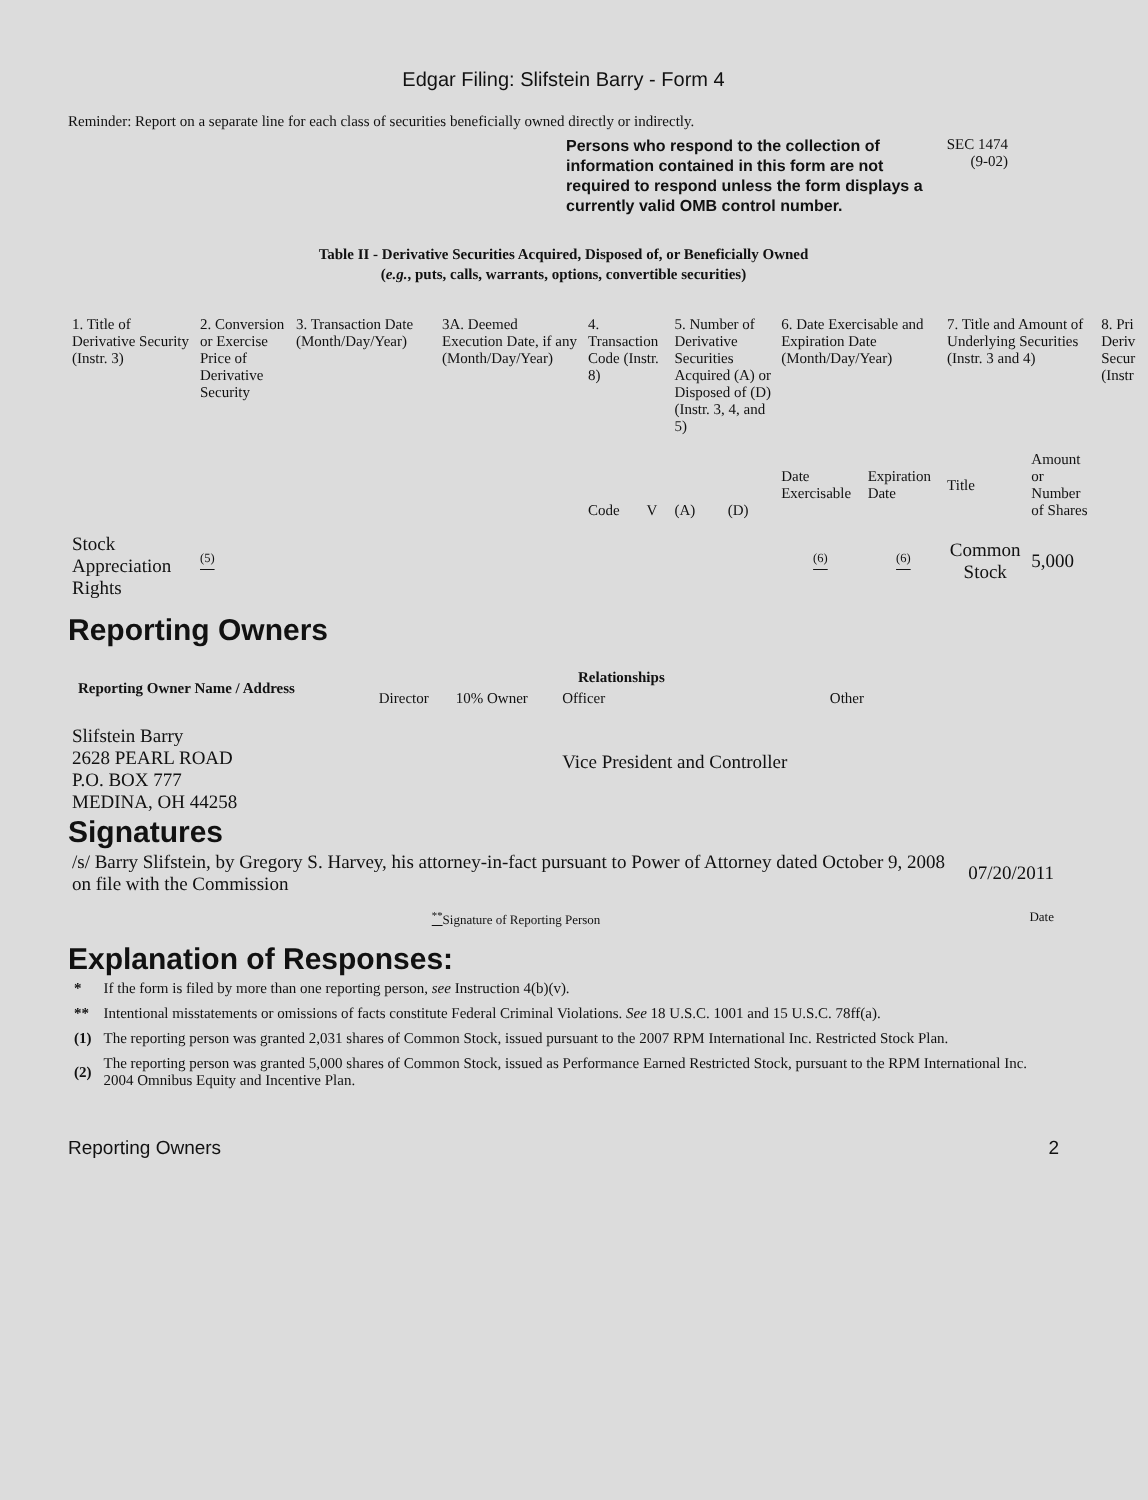Edgar Filing: Slifstein Barry - Form 4
Reminder: Report on a separate line for each class of securities beneficially owned directly or indirectly.
Persons who respond to the collection of information contained in this form are not required to respond unless the form displays a currently valid OMB control number.
SEC 1474
(9-02)
Table II - Derivative Securities Acquired, Disposed of, or Beneficially Owned
(e.g., puts, calls, warrants, options, convertible securities)
| 1. Title of Derivative Security (Instr. 3) | 2. Conversion or Exercise Price of Derivative Security | 3. Transaction Date (Month/Day/Year) | 3A. Deemed Execution Date, if any (Month/Day/Year) | 4. Transaction Code (Instr. 8) | | 5. Number of Derivative Securities Acquired (A) or Disposed of (D) (Instr. 3, 4, and 5) | | 6. Date Exercisable and Expiration Date (Month/Day/Year) | | 7. Title and Amount of Underlying Securities (Instr. 3 and 4) | | 8. Pri Deriv Secur (Instr |
| | | | | Code | V | (A) | (D) | Date Exercisable | Expiration Date | Title | Amount or Number of Shares | |
| Stock Appreciation Rights | <sup>(5)</sup> | | | | | | | <sup>(6)</sup> | <sup>(6)</sup> | Common Stock | 5,000 | |
Reporting Owners
| Reporting Owner Name / Address | Relationships | | | |
| --- | --- | --- | --- | --- |
| | Director | 10% Owner | Officer | Other |
| Slifstein Barry 2628 PEARL ROAD P.O. BOX 777 MEDINA, OH 44258 | | | Vice President and Controller | |
Signatures
| /s/ Barry Slifstein, by Gregory S. Harvey, his attorney-in-fact pursuant to Power of Attorney dated October 9, 2008 on file with the Commission | 07/20/2011 |
| <sup>**</sup> Signature of Reporting Person | Date |
Explanation of Responses:
| * | If the form is filed by more than one reporting person, see Instruction 4(b)(v). |
| ** | Intentional misstatements or omissions of facts constitute Federal Criminal Violations. See 18 U.S.C. 1001 and 15 U.S.C. 78ff(a). |
| (1) | The reporting person was granted 2,031 shares of Common Stock, issued pursuant to the 2007 RPM International Inc. Restricted Stock Plan. |
| (2) | The reporting person was granted 5,000 shares of Common Stock, issued as Performance Earned Restricted Stock, pursuant to the RPM International Inc. 2004 Omnibus Equity and Incentive Plan. |
Reporting Owners 2